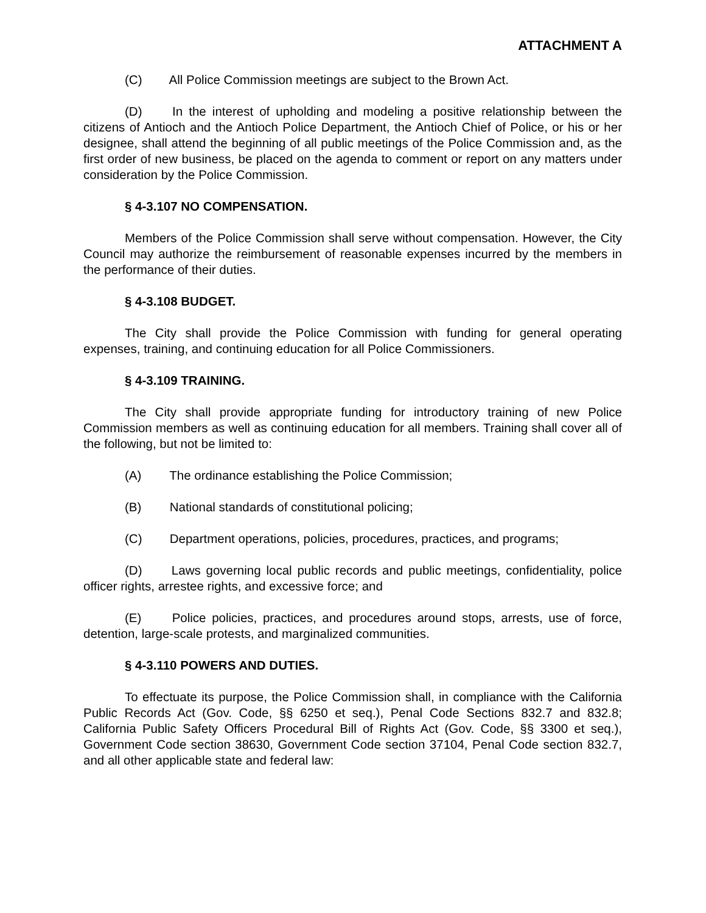ATTACHMENT A
(C) All Police Commission meetings are subject to the Brown Act.
(D) In the interest of upholding and modeling a positive relationship between the citizens of Antioch and the Antioch Police Department, the Antioch Chief of Police, or his or her designee, shall attend the beginning of all public meetings of the Police Commission and, as the first order of new business, be placed on the agenda to comment or report on any matters under consideration by the Police Commission.
§ 4-3.107 NO COMPENSATION.
Members of the Police Commission shall serve without compensation. However, the City Council may authorize the reimbursement of reasonable expenses incurred by the members in the performance of their duties.
§ 4-3.108 BUDGET.
The City shall provide the Police Commission with funding for general operating expenses, training, and continuing education for all Police Commissioners.
§ 4-3.109 TRAINING.
The City shall provide appropriate funding for introductory training of new Police Commission members as well as continuing education for all members. Training shall cover all of the following, but not be limited to:
(A) The ordinance establishing the Police Commission;
(B) National standards of constitutional policing;
(C) Department operations, policies, procedures, practices, and programs;
(D) Laws governing local public records and public meetings, confidentiality, police officer rights, arrestee rights, and excessive force; and
(E) Police policies, practices, and procedures around stops, arrests, use of force, detention, large-scale protests, and marginalized communities.
§ 4-3.110 POWERS AND DUTIES.
To effectuate its purpose, the Police Commission shall, in compliance with the California Public Records Act (Gov. Code, §§ 6250 et seq.), Penal Code Sections 832.7 and 832.8; California Public Safety Officers Procedural Bill of Rights Act (Gov. Code, §§ 3300 et seq.), Government Code section 38630, Government Code section 37104, Penal Code section 832.7, and all other applicable state and federal law: